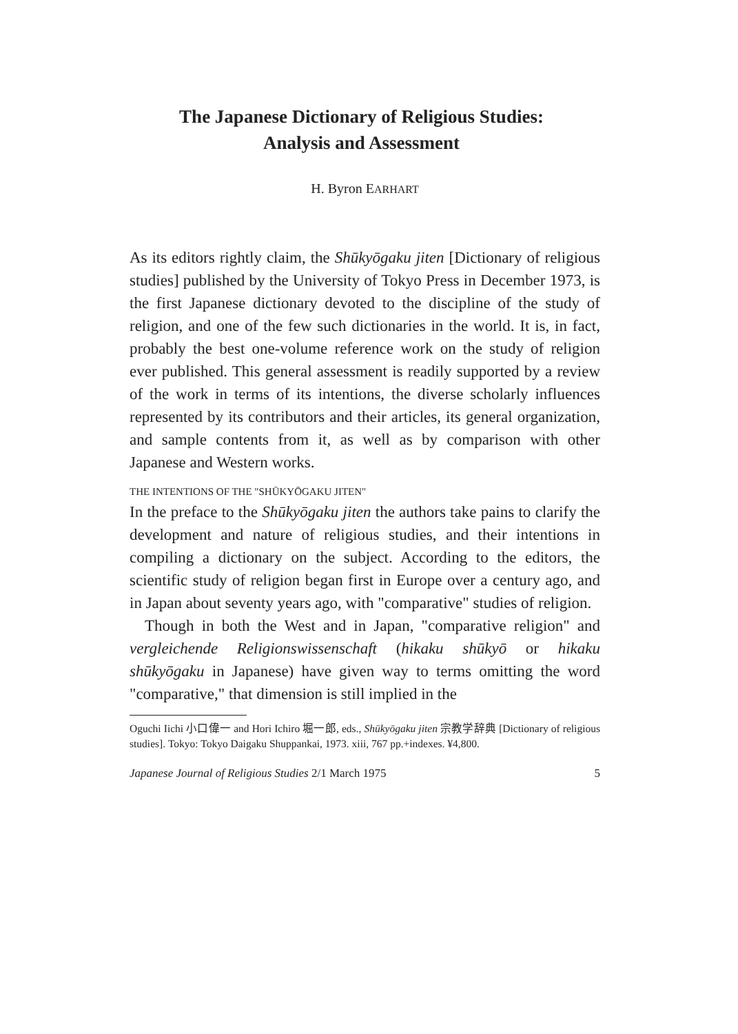The Japanese Dictionary of Religious Studies:
Analysis and Assessment
H. Byron EARHART
As its editors rightly claim, the Shūkyōgaku jiten [Dictionary of religious studies] published by the University of Tokyo Press in December 1973, is the first Japanese dictionary devoted to the discipline of the study of religion, and one of the few such dictionaries in the world. It is, in fact, probably the best one-volume reference work on the study of religion ever published. This general assessment is readily supported by a review of the work in terms of its intentions, the diverse scholarly influences represented by its contributors and their articles, its general organization, and sample contents from it, as well as by comparison with other Japanese and Western works.
THE INTENTIONS OF THE "SHŪKYŌGAKU JITEN"
In the preface to the Shūkyōgaku jiten the authors take pains to clarify the development and nature of religious studies, and their intentions in compiling a dictionary on the subject. According to the editors, the scientific study of religion began first in Europe over a century ago, and in Japan about seventy years ago, with "comparative" studies of religion.
Though in both the West and in Japan, "comparative religion" and vergleichende Religionswissenschaft (hikaku shūkyō or hikaku shūkyōgaku in Japanese) have given way to terms omitting the word "comparative," that dimension is still implied in the
Oguchi Iichi 小口偉一 and Hori Ichiro 堀一郎, eds., Shūkyōgaku jiten 宗教学辞典 [Dictionary of religious studies]. Tokyo: Tokyo Daigaku Shuppankai, 1973. xiii, 767 pp.+indexes. ¥4,800.
Japanese Journal of Religious Studies 2/1 March 1975 5